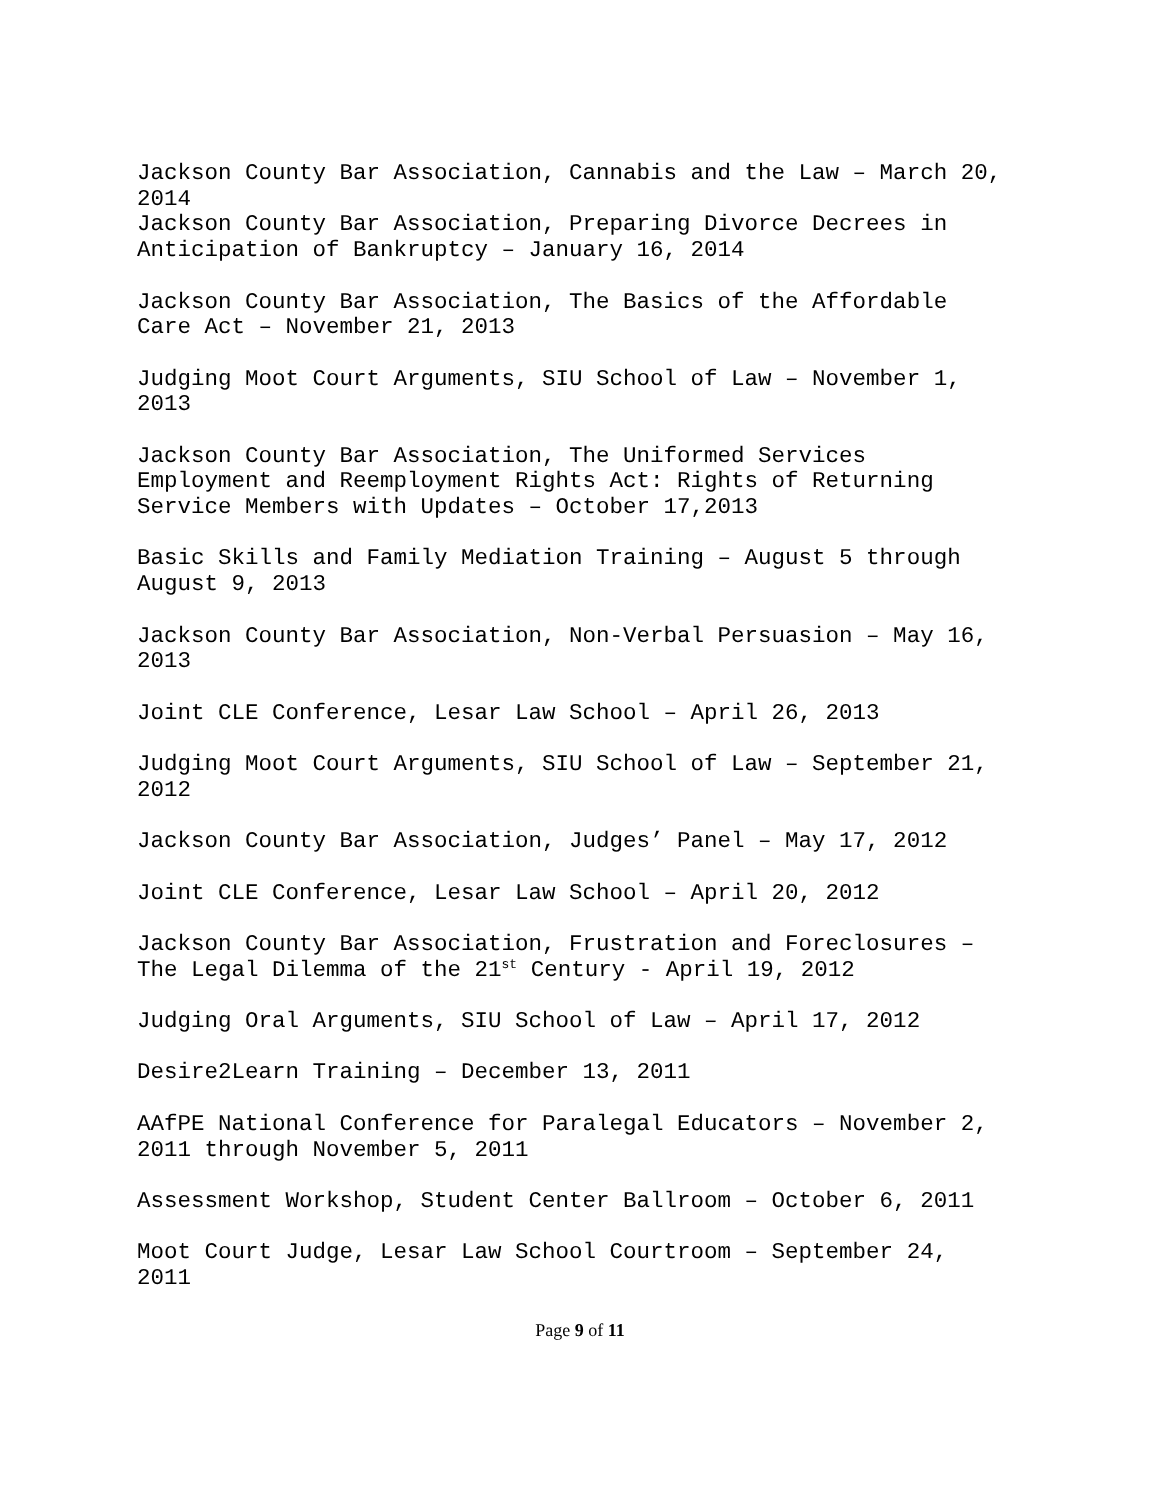Jackson County Bar Association, Cannabis and the Law – March 20,
2014
Jackson County Bar Association, Preparing Divorce Decrees in
Anticipation of Bankruptcy – January 16, 2014
Jackson County Bar Association, The Basics of the Affordable
Care Act – November 21, 2013
Judging Moot Court Arguments, SIU School of Law – November 1,
2013
Jackson County Bar Association, The Uniformed Services
Employment and Reemployment Rights Act: Rights of Returning
Service Members with Updates – October 17,2013
Basic Skills and Family Mediation Training – August 5 through
August 9, 2013
Jackson County Bar Association, Non-Verbal Persuasion – May 16,
2013
Joint CLE Conference, Lesar Law School – April 26, 2013
Judging Moot Court Arguments, SIU School of Law – September 21,
2012
Jackson County Bar Association, Judges’ Panel – May 17, 2012
Joint CLE Conference, Lesar Law School – April 20, 2012
Jackson County Bar Association, Frustration and Foreclosures –
The Legal Dilemma of the 21<sup>st</sup> Century - April 19, 2012
Judging Oral Arguments, SIU School of Law – April 17, 2012
Desire2Learn Training – December 13, 2011
AAfPE National Conference for Paralegal Educators – November 2,
2011 through November 5, 2011
Assessment Workshop, Student Center Ballroom – October 6, 2011
Moot Court Judge, Lesar Law School Courtroom – September 24,
2011
Page 9 of 11